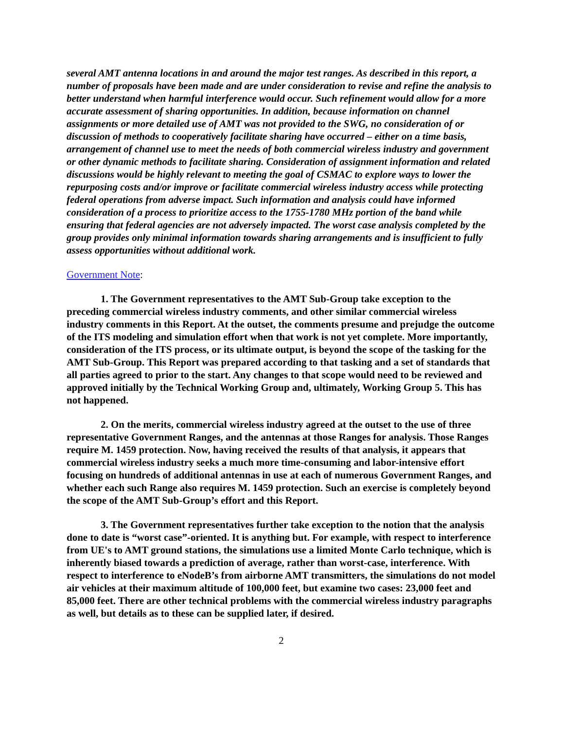several AMT antenna locations in and around the major test ranges. As described in this report, a number of proposals have been made and are under consideration to revise and refine the analysis to better understand when harmful interference would occur. Such refinement would allow for a more accurate assessment of sharing opportunities. In addition, because information on channel assignments or more detailed use of AMT was not provided to the SWG, no consideration of or discussion of methods to cooperatively facilitate sharing have occurred – either on a time basis, arrangement of channel use to meet the needs of both commercial wireless industry and government or other dynamic methods to facilitate sharing. Consideration of assignment information and related discussions would be highly relevant to meeting the goal of CSMAC to explore ways to lower the repurposing costs and/or improve or facilitate commercial wireless industry access while protecting federal operations from adverse impact. Such information and analysis could have informed consideration of a process to prioritize access to the 1755-1780 MHz portion of the band while ensuring that federal agencies are not adversely impacted. The worst case analysis completed by the group provides only minimal information towards sharing arrangements and is insufficient to fully assess opportunities without additional work.
Government Note:
1. The Government representatives to the AMT Sub-Group take exception to the preceding commercial wireless industry comments, and other similar commercial wireless industry comments in this Report. At the outset, the comments presume and prejudge the outcome of the ITS modeling and simulation effort when that work is not yet complete. More importantly, consideration of the ITS process, or its ultimate output, is beyond the scope of the tasking for the AMT Sub-Group. This Report was prepared according to that tasking and a set of standards that all parties agreed to prior to the start. Any changes to that scope would need to be reviewed and approved initially by the Technical Working Group and, ultimately, Working Group 5. This has not happened.
2. On the merits, commercial wireless industry agreed at the outset to the use of three representative Government Ranges, and the antennas at those Ranges for analysis. Those Ranges require M. 1459 protection. Now, having received the results of that analysis, it appears that commercial wireless industry seeks a much more time-consuming and labor-intensive effort focusing on hundreds of additional antennas in use at each of numerous Government Ranges, and whether each such Range also requires M. 1459 protection. Such an exercise is completely beyond the scope of the AMT Sub-Group’s effort and this Report.
3. The Government representatives further take exception to the notion that the analysis done to date is “worst case”-oriented. It is anything but. For example, with respect to interference from UE's to AMT ground stations, the simulations use a limited Monte Carlo technique, which is inherently biased towards a prediction of average, rather than worst-case, interference. With respect to interference to eNodeB’s from airborne AMT transmitters, the simulations do not model air vehicles at their maximum altitude of 100,000 feet, but examine two cases: 23,000 feet and 85,000 feet. There are other technical problems with the commercial wireless industry paragraphs as well, but details as to these can be supplied later, if desired.
2